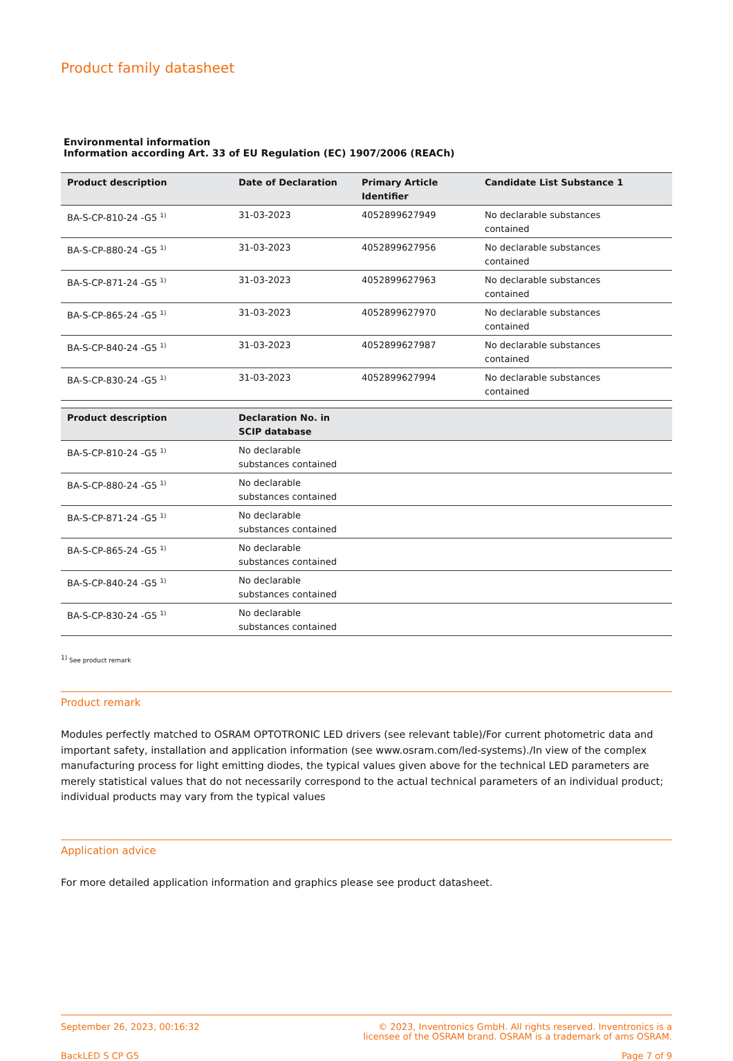Product family datasheet
Environmental information
Information according Art. 33 of EU Regulation (EC) 1907/2006 (REACh)
| Product description | Date of Declaration | Primary Article Identifier | Candidate List Substance 1 |
| --- | --- | --- | --- |
| BA-S-CP-810-24 -G5 <sup>1)</sup> | 31-03-2023 | 4052899627949 | No declarable substances contained |
| BA-S-CP-880-24 -G5 <sup>1)</sup> | 31-03-2023 | 4052899627956 | No declarable substances contained |
| BA-S-CP-871-24 -G5 <sup>1)</sup> | 31-03-2023 | 4052899627963 | No declarable substances contained |
| BA-S-CP-865-24 -G5 <sup>1)</sup> | 31-03-2023 | 4052899627970 | No declarable substances contained |
| BA-S-CP-840-24 -G5 <sup>1)</sup> | 31-03-2023 | 4052899627987 | No declarable substances contained |
| BA-S-CP-830-24 -G5 <sup>1)</sup> | 31-03-2023 | 4052899627994 | No declarable substances contained |
| Product description | Declaration No. in SCIP database | |
| --- | --- | --- |
| BA-S-CP-810-24 -G5 <sup>1)</sup> | No declarable substances contained | |
| BA-S-CP-880-24 -G5 <sup>1)</sup> | No declarable substances contained | |
| BA-S-CP-871-24 -G5 <sup>1)</sup> | No declarable substances contained | |
| BA-S-CP-865-24 -G5 <sup>1)</sup> | No declarable substances contained | |
| BA-S-CP-840-24 -G5 <sup>1)</sup> | No declarable substances contained | |
| BA-S-CP-830-24 -G5 <sup>1)</sup> | No declarable substances contained | |
<sup>1)</sup> See product remark
Product remark
Modules perfectly matched to OSRAM OPTOTRONIC LED drivers (see relevant table)/For current photometric data and important safety, installation and application information (see www.osram.com/led-systems)./In view of the complex manufacturing process for light emitting diodes, the typical values given above for the technical LED parameters are merely statistical values that do not necessarily correspond to the actual technical parameters of an individual product; individual products may vary from the typical values
Application advice
For more detailed application information and graphics please see product datasheet.
September 26, 2023, 00:16:32
BackLED S CP G5
© 2023, Inventronics GmbH. All rights reserved. Inventronics is a
licensee of the OSRAM brand. OSRAM is a trademark of ams OSRAM.
Page 7 of 9